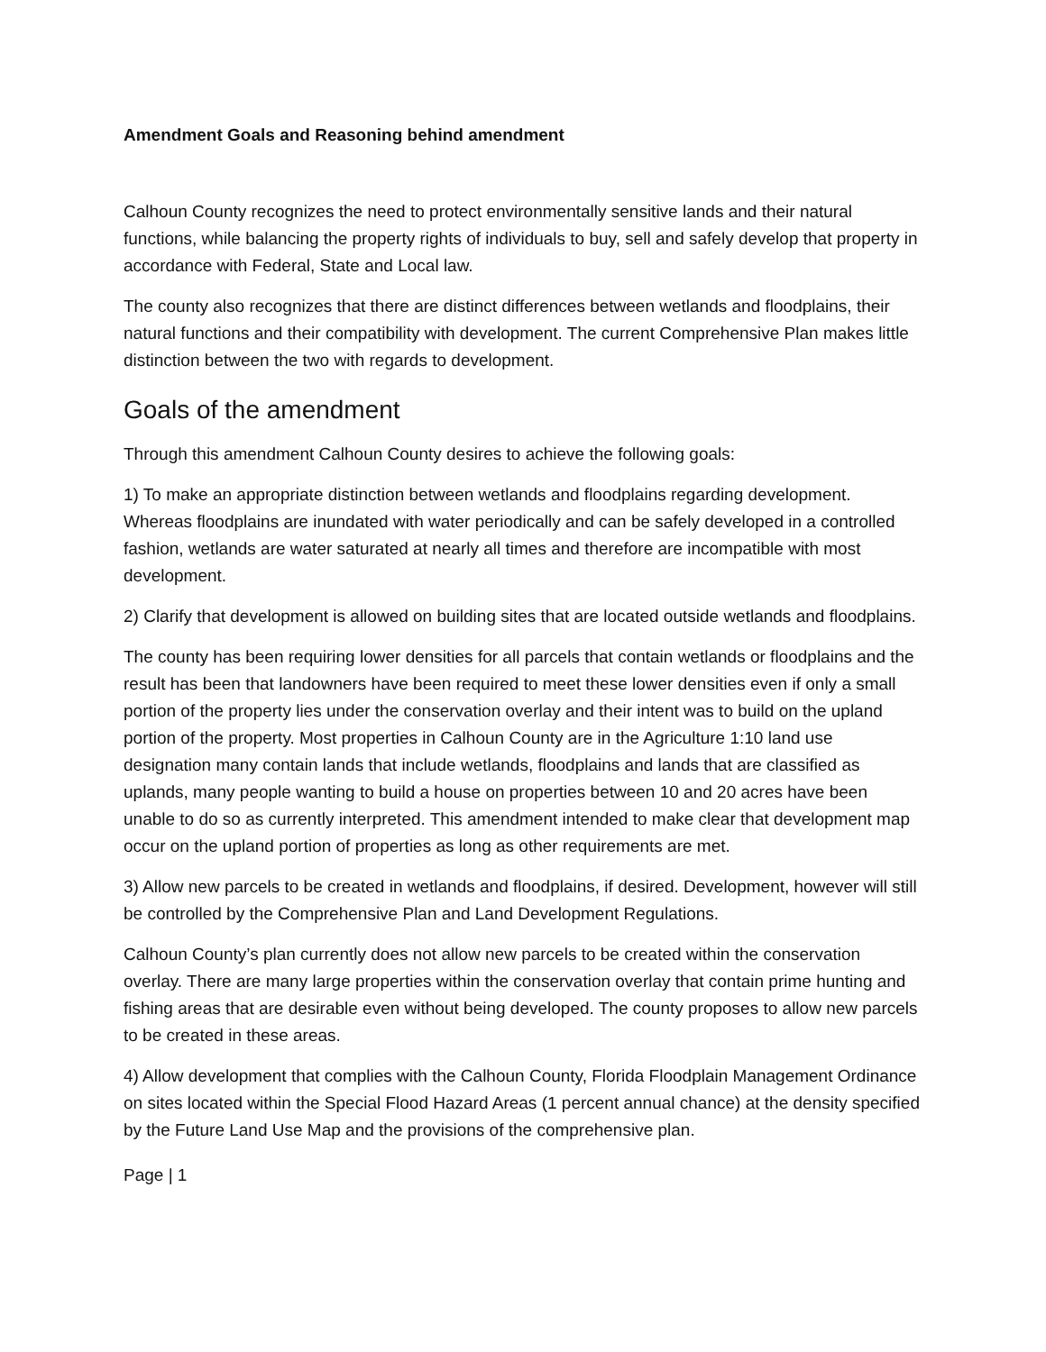Amendment Goals and Reasoning behind amendment
Calhoun County recognizes the need to protect environmentally sensitive lands and their natural functions, while balancing the property rights of individuals to buy, sell and safely develop that property in accordance with Federal, State and Local law.
The county also recognizes that there are distinct differences between wetlands and floodplains, their natural functions and their compatibility with development. The current Comprehensive Plan makes little distinction between the two with regards to development.
Goals of the amendment
Through this amendment Calhoun County desires to achieve the following goals:
1) To make an appropriate distinction between wetlands and floodplains regarding development. Whereas floodplains are inundated with water periodically and can be safely developed in a controlled fashion, wetlands are water saturated at nearly all times and therefore are incompatible with most development.
2) Clarify that development is allowed on building sites that are located outside wetlands and floodplains.
The county has been requiring lower densities for all parcels that contain wetlands or floodplains and the result has been that landowners have been required to meet these lower densities even if only a small portion of the property lies under the conservation overlay and their intent was to build on the upland portion of the property. Most properties in Calhoun County are in the Agriculture 1:10 land use designation many contain lands that include wetlands, floodplains and lands that are classified as uplands, many people wanting to build a house on properties between 10 and 20 acres have been unable to do so as currently interpreted. This amendment intended to make clear that development map occur on the upland portion of properties as long as other requirements are met.
3) Allow new parcels to be created in wetlands and floodplains, if desired. Development, however will still be controlled by the Comprehensive Plan and Land Development Regulations.
Calhoun County’s plan currently does not allow new parcels to be created within the conservation overlay. There are many large properties within the conservation overlay that contain prime hunting and fishing areas that are desirable even without being developed. The county proposes to allow new parcels to be created in these areas.
4) Allow development that complies with the Calhoun County, Florida Floodplain Management Ordinance on sites located within the Special Flood Hazard Areas (1 percent annual chance) at the density specified by the Future Land Use Map and the provisions of the comprehensive plan.
Page | 1